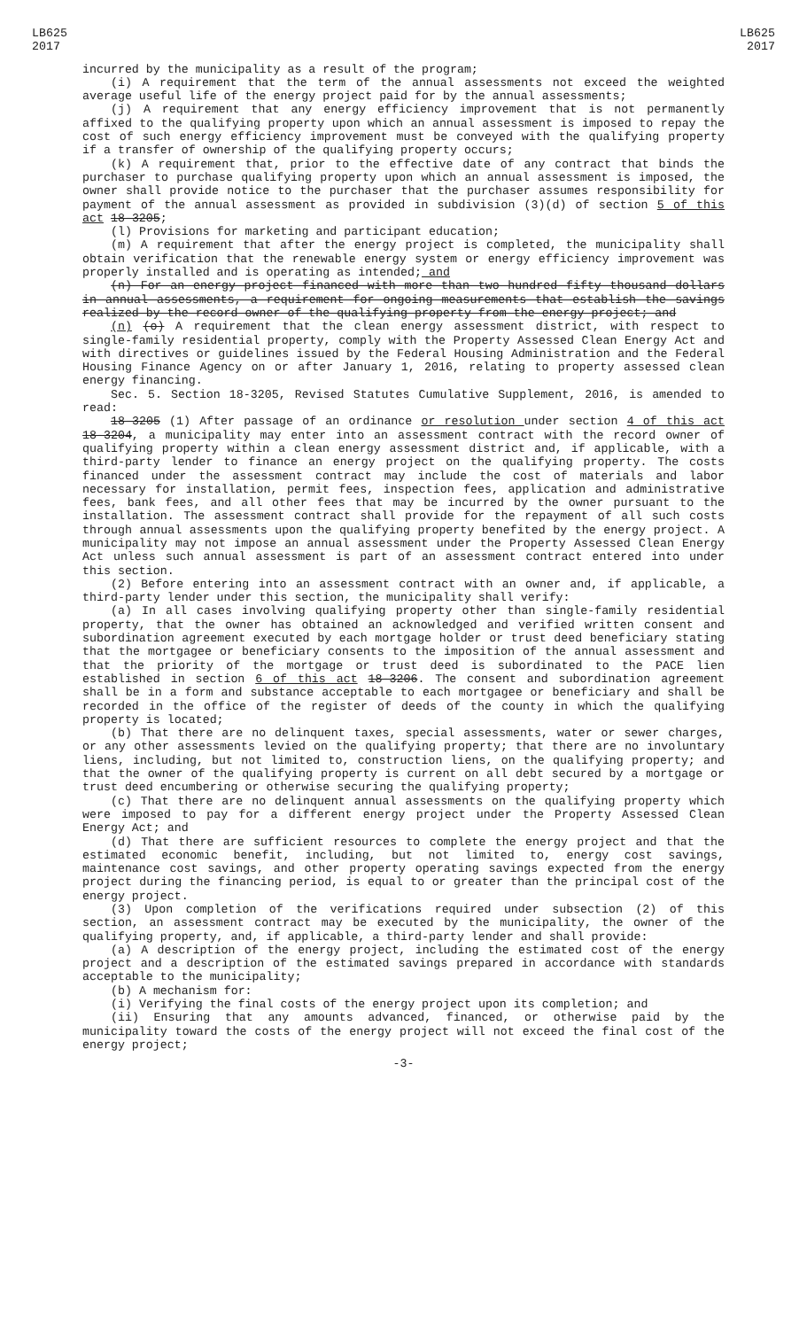LB625
2017
LB625
2017
incurred by the municipality as a result of the program;
(i) A requirement that the term of the annual assessments not exceed the weighted average useful life of the energy project paid for by the annual assessments;
(j) A requirement that any energy efficiency improvement that is not permanently affixed to the qualifying property upon which an annual assessment is imposed to repay the cost of such energy efficiency improvement must be conveyed with the qualifying property if a transfer of ownership of the qualifying property occurs;
(k) A requirement that, prior to the effective date of any contract that binds the purchaser to purchase qualifying property upon which an annual assessment is imposed, the owner shall provide notice to the purchaser that the purchaser assumes responsibility for payment of the annual assessment as provided in subdivision (3)(d) of section 5 of this act 18-3205;
(l) Provisions for marketing and participant education;
(m) A requirement that after the energy project is completed, the municipality shall obtain verification that the renewable energy system or energy efficiency improvement was properly installed and is operating as intended; and
(n) For an energy project financed with more than two hundred fifty thousand dollars in annual assessments, a requirement for ongoing measurements that establish the savings realized by the record owner of the qualifying property from the energy project; and
(n) (o) A requirement that the clean energy assessment district, with respect to single-family residential property, comply with the Property Assessed Clean Energy Act and with directives or guidelines issued by the Federal Housing Administration and the Federal Housing Finance Agency on or after January 1, 2016, relating to property assessed clean energy financing.
Sec. 5. Section 18-3205, Revised Statutes Cumulative Supplement, 2016, is amended to read:
18-3205 (1) After passage of an ordinance or resolution under section 4 of this act 18-3204, a municipality may enter into an assessment contract with the record owner of qualifying property within a clean energy assessment district and, if applicable, with a third-party lender to finance an energy project on the qualifying property. The costs financed under the assessment contract may include the cost of materials and labor necessary for installation, permit fees, inspection fees, application and administrative fees, bank fees, and all other fees that may be incurred by the owner pursuant to the installation. The assessment contract shall provide for the repayment of all such costs through annual assessments upon the qualifying property benefited by the energy project. A municipality may not impose an annual assessment under the Property Assessed Clean Energy Act unless such annual assessment is part of an assessment contract entered into under this section.
(2) Before entering into an assessment contract with an owner and, if applicable, a third-party lender under this section, the municipality shall verify:
(a) In all cases involving qualifying property other than single-family residential property, that the owner has obtained an acknowledged and verified written consent and subordination agreement executed by each mortgage holder or trust deed beneficiary stating that the mortgagee or beneficiary consents to the imposition of the annual assessment and that the priority of the mortgage or trust deed is subordinated to the PACE lien established in section 6 of this act 18-3206. The consent and subordination agreement shall be in a form and substance acceptable to each mortgagee or beneficiary and shall be recorded in the office of the register of deeds of the county in which the qualifying property is located;
(b) That there are no delinquent taxes, special assessments, water or sewer charges, or any other assessments levied on the qualifying property; that there are no involuntary liens, including, but not limited to, construction liens, on the qualifying property; and that the owner of the qualifying property is current on all debt secured by a mortgage or trust deed encumbering or otherwise securing the qualifying property;
(c) That there are no delinquent annual assessments on the qualifying property which were imposed to pay for a different energy project under the Property Assessed Clean Energy Act; and
(d) That there are sufficient resources to complete the energy project and that the estimated economic benefit, including, but not limited to, energy cost savings, maintenance cost savings, and other property operating savings expected from the energy project during the financing period, is equal to or greater than the principal cost of the energy project.
(3) Upon completion of the verifications required under subsection (2) of this section, an assessment contract may be executed by the municipality, the owner of the qualifying property, and, if applicable, a third-party lender and shall provide:
(a) A description of the energy project, including the estimated cost of the energy project and a description of the estimated savings prepared in accordance with standards acceptable to the municipality;
(b) A mechanism for:
(i) Verifying the final costs of the energy project upon its completion; and
(ii) Ensuring that any amounts advanced, financed, or otherwise paid by the municipality toward the costs of the energy project will not exceed the final cost of the energy project;
-3-